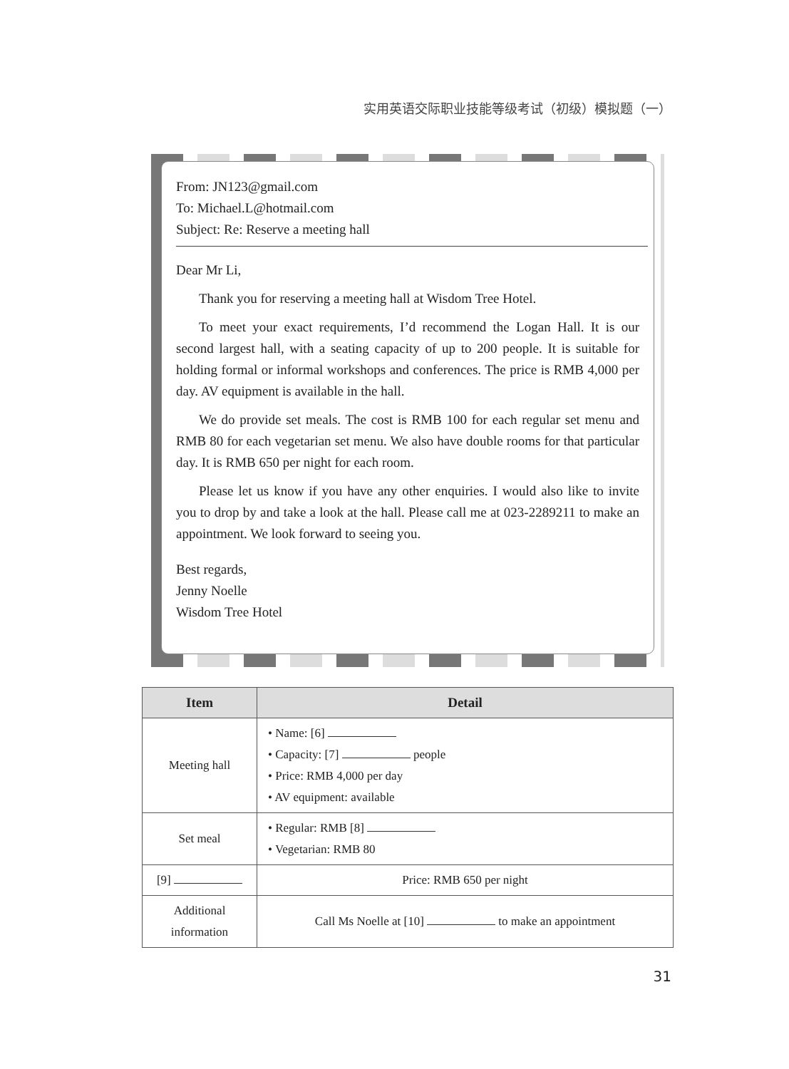实用英语交际职业技能等级考试（初级）模拟题（一）
From: JN123@gmail.com
To: Michael.L@hotmail.com
Subject: Re: Reserve a meeting hall
Dear Mr Li,
Thank you for reserving a meeting hall at Wisdom Tree Hotel.
To meet your exact requirements, I’d recommend the Logan Hall. It is our second largest hall, with a seating capacity of up to 200 people. It is suitable for holding formal or informal workshops and conferences. The price is RMB 4,000 per day. AV equipment is available in the hall.
We do provide set meals. The cost is RMB 100 for each regular set menu and RMB 80 for each vegetarian set menu. We also have double rooms for that particular day. It is RMB 650 per night for each room.
Please let us know if you have any other enquiries. I would also like to invite you to drop by and take a look at the hall. Please call me at 023-2289211 to make an appointment. We look forward to seeing you.
Best regards,
Jenny Noelle
Wisdom Tree Hotel
| Item | Detail |
| --- | --- |
| Meeting hall | • Name: [6] • Capacity: [7] people • Price: RMB 4,000 per day • AV equipment: available |
| Set meal | • Regular: RMB [8] • Vegetarian: RMB 80 |
| [9] | Price: RMB 650 per night |
| Additional information | Call Ms Noelle at [10] to make an appointment |
31